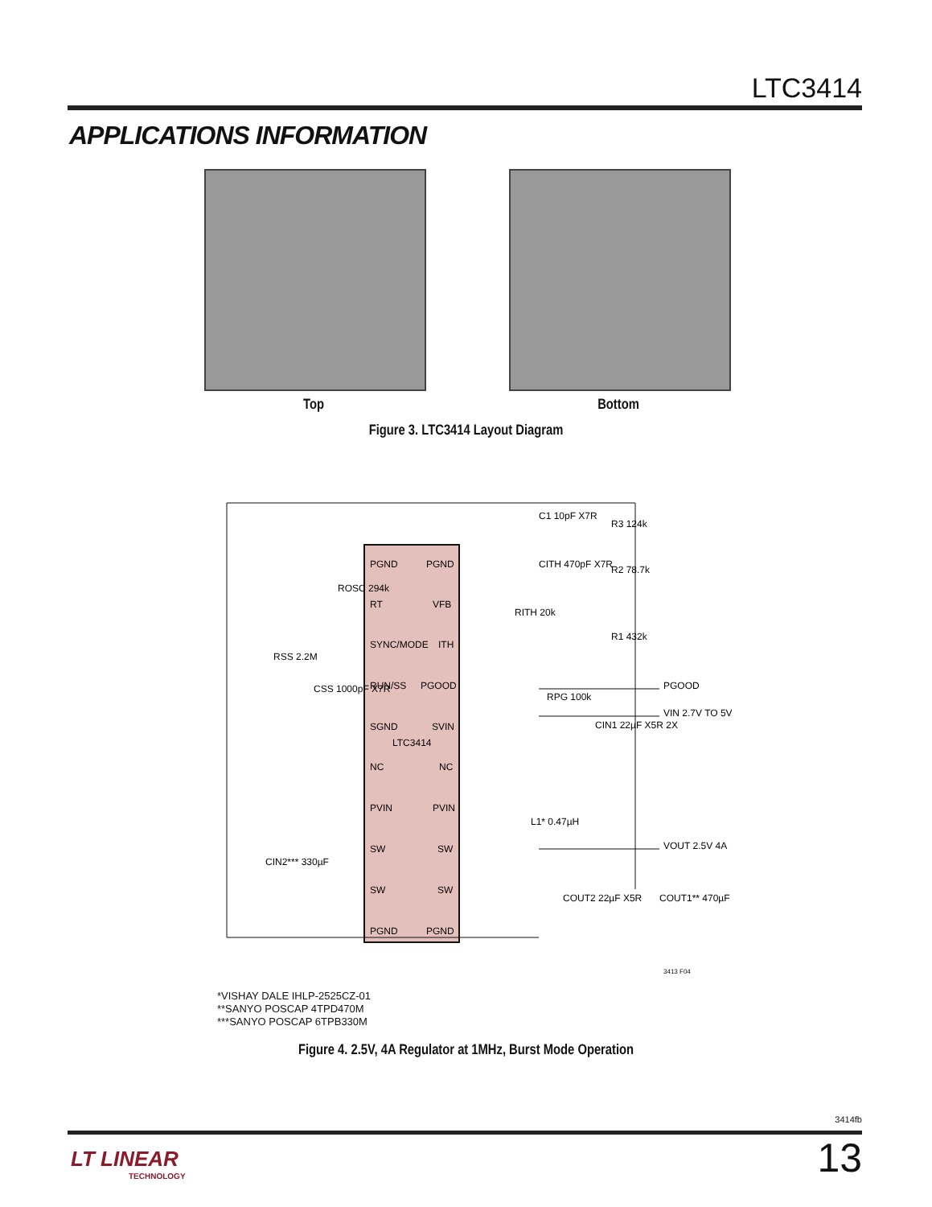LTC3414
APPLICATIONS INFORMATION
Top Bottom
Figure 3. LTC3414 Layout Diagram
PGND
PGND
RT
VFB
SYNC/MODE
ITH
RUN/SS
PGOOD
SGND
SVIN
LTC3414
NC
NC
PVIN
PVIN
SW
SW
SW
SW
PGND
PGND
PGOOD
VIN 2.7V TO 5V
VOUT 2.5V 4A
C1 10pF X7R
R3 124k
R2 78.7k
CITH 470pF X7R
RITH 20k
R1 432k
RPG 100k
CIN1 22µF X5R 2X
ROSC 294k
RSS 2.2M
CSS 1000pF X7R
CIN2*** 330µF
L1* 0.47µH
COUT2 22µF X5R
COUT1** 470µF
3413 F04
*VISHAY DALE IHLP-2525CZ-01
**SANYO POSCAP 4TPD470M
***SANYO POSCAP 6TPB330M
Figure 4. 2.5V, 4A Regulator at 1MHz, Burst Mode Operation
3414fb
LT LINEAR
TECHNOLOGY
13